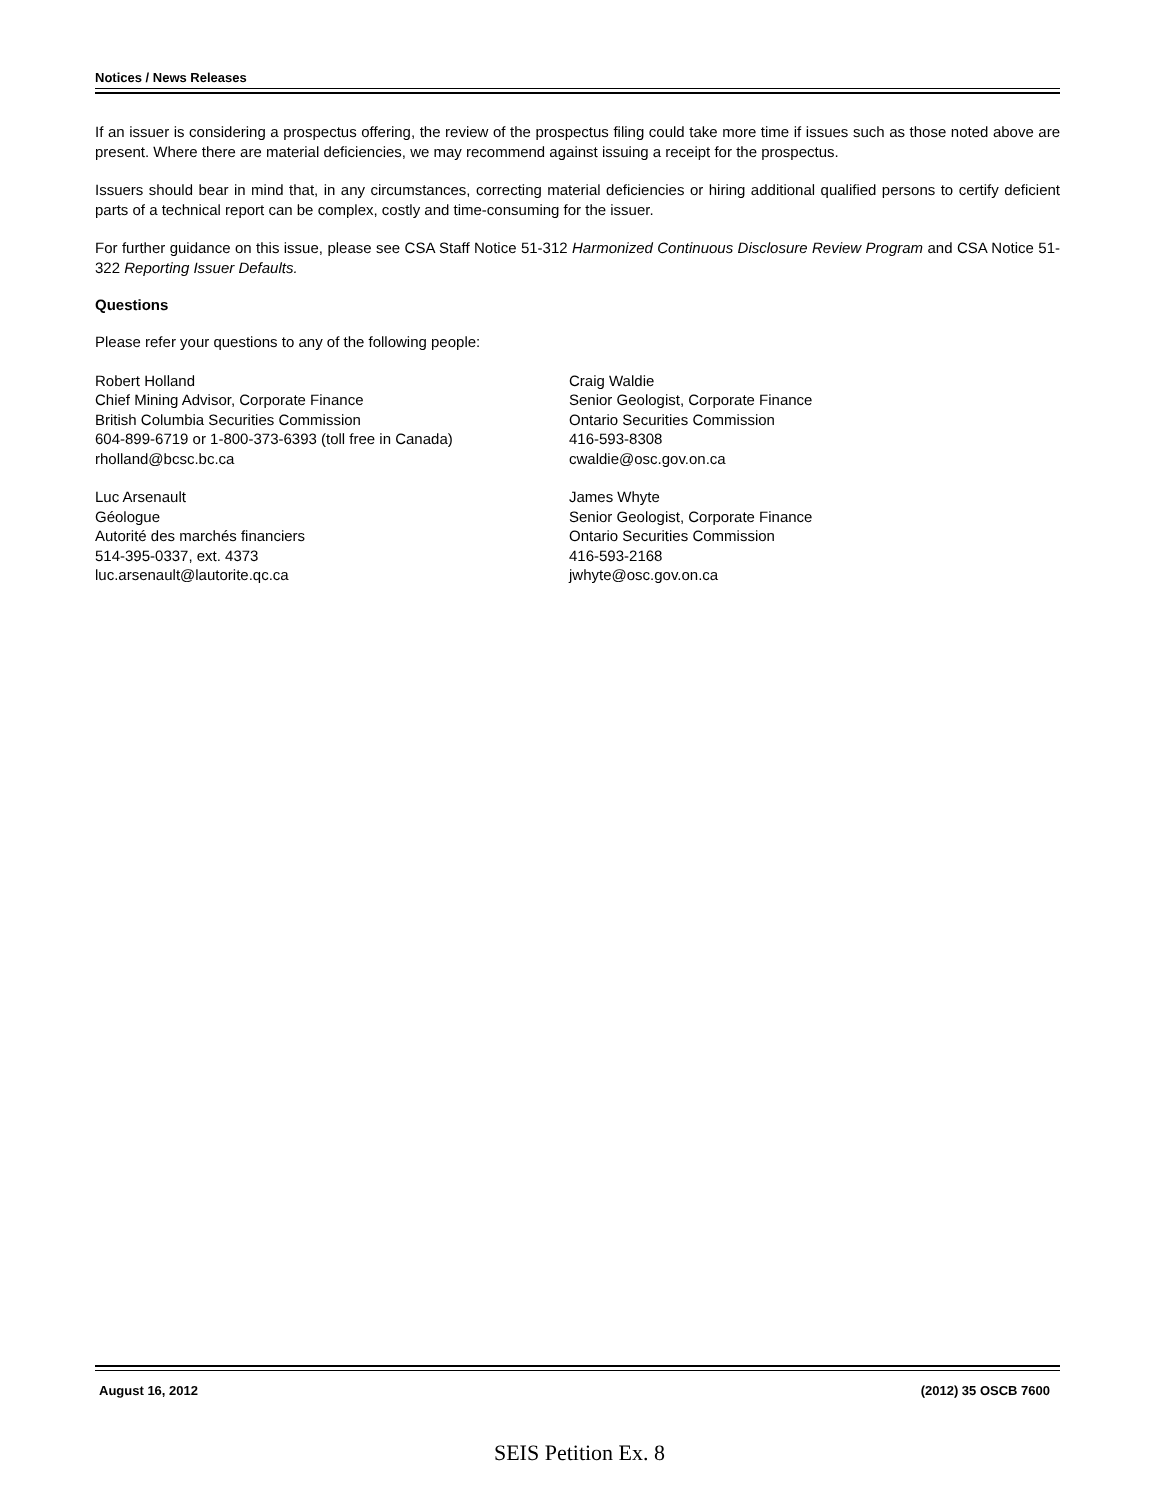Notices / News Releases
If an issuer is considering a prospectus offering, the review of the prospectus filing could take more time if issues such as those noted above are present. Where there are material deficiencies, we may recommend against issuing a receipt for the prospectus.
Issuers should bear in mind that, in any circumstances, correcting material deficiencies or hiring additional qualified persons to certify deficient parts of a technical report can be complex, costly and time-consuming for the issuer.
For further guidance on this issue, please see CSA Staff Notice 51-312 Harmonized Continuous Disclosure Review Program and CSA Notice 51-322 Reporting Issuer Defaults.
Questions
Please refer your questions to any of the following people:
Robert Holland
Chief Mining Advisor, Corporate Finance
British Columbia Securities Commission
604-899-6719 or 1-800-373-6393 (toll free in Canada)
rholland@bcsc.bc.ca
Luc Arsenault
Géologue
Autorité des marchés financiers
514-395-0337, ext. 4373
luc.arsenault@lautorite.qc.ca
Craig Waldie
Senior Geologist, Corporate Finance
Ontario Securities Commission
416-593-8308
cwaldie@osc.gov.on.ca
James Whyte
Senior Geologist, Corporate Finance
Ontario Securities Commission
416-593-2168
jwhyte@osc.gov.on.ca
August 16, 2012 (2012) 35 OSCB 7600
SEIS Petition Ex. 8